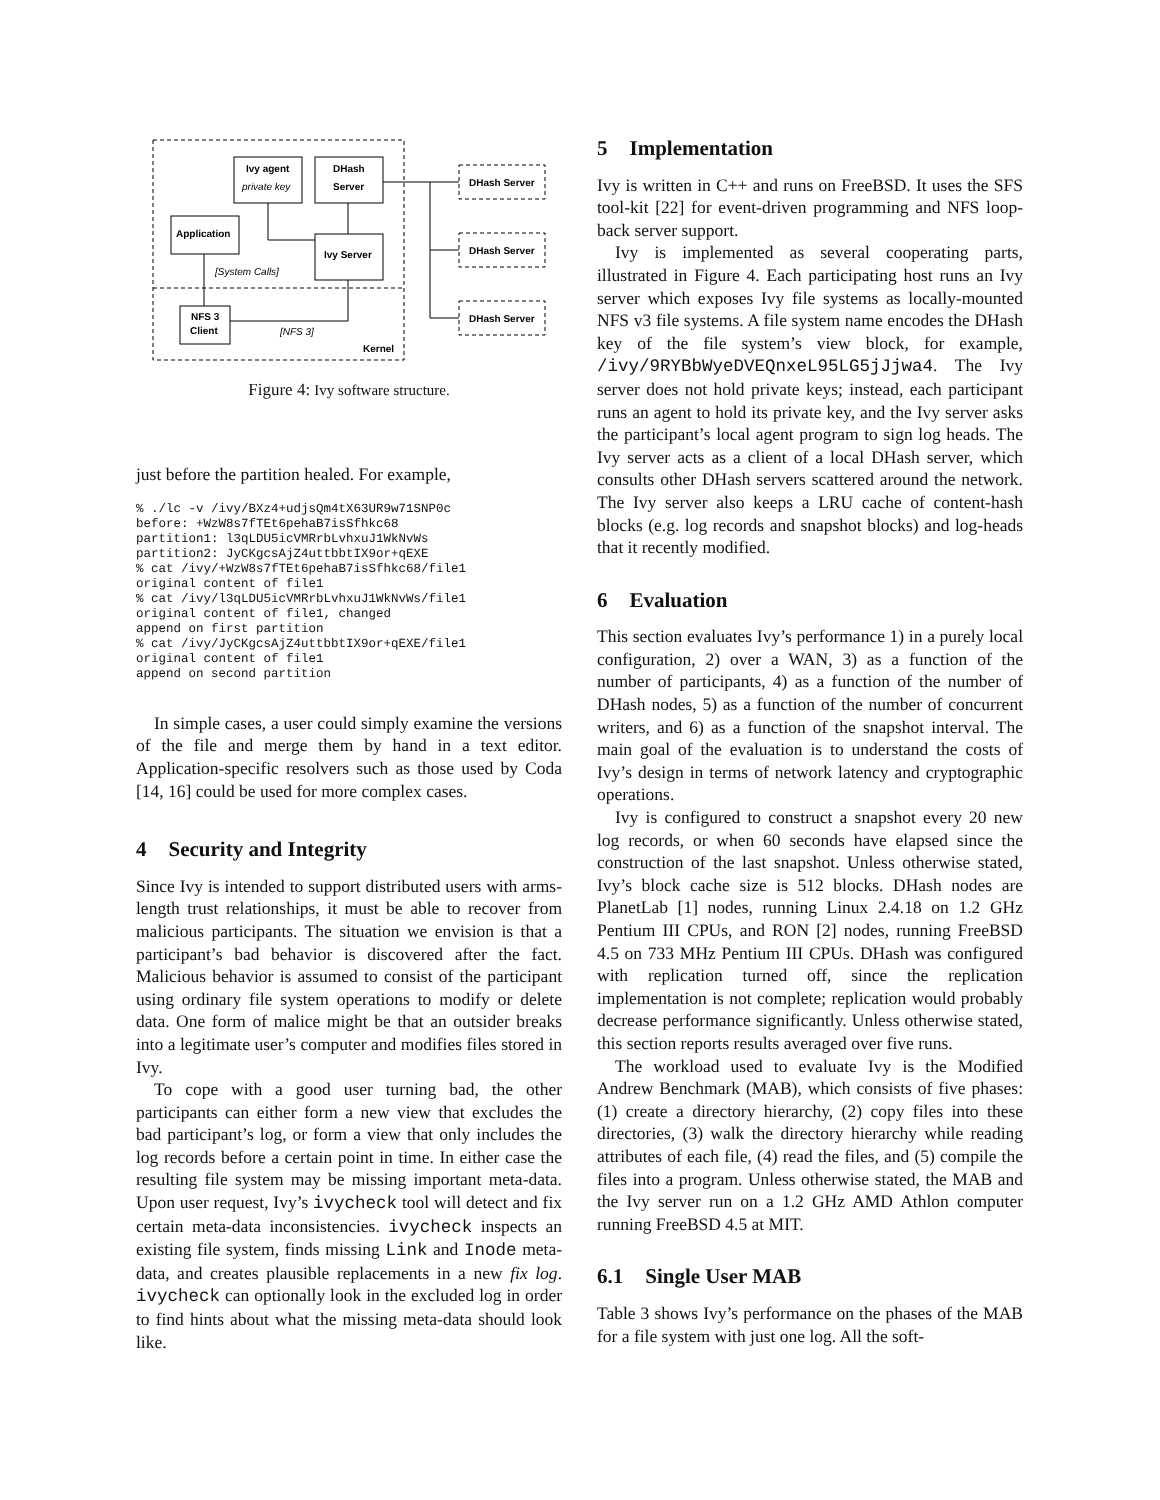Ivy agent
DHash
Server
Application
Ivy Server
NFS 3
Client
DHash Server
DHash Server
DHash Server
Kernel
private key
[System Calls]
[NFS 3]
Figure 4: Ivy software structure.
just before the partition healed. For example,
% ./lc -v /ivy/BXz4+udjsQm4tX63UR9w71SNP0c
before: +WzW8s7fTEt6pehaB7isSfhkc68
partition1: l3qLDU5icVMRrbLvhxuJ1WkNvWs
partition2: JyCKgcsAjZ4uttbbtIX9or+qEXE
% cat /ivy/+WzW8s7fTEt6pehaB7isSfhkc68/file1
original content of file1
% cat /ivy/l3qLDU5icVMRrbLvhxuJ1WkNvWs/file1
original content of file1, changed
append on first partition
% cat /ivy/JyCKgcsAjZ4uttbbtIX9or+qEXE/file1
original content of file1
append on second partition
In simple cases, a user could simply examine the versions of the file and merge them by hand in a text editor. Application-specific resolvers such as those used by Coda [14, 16] could be used for more complex cases.
4 Security and Integrity
Since Ivy is intended to support distributed users with arms-length trust relationships, it must be able to recover from malicious participants. The situation we envision is that a participant’s bad behavior is discovered after the fact. Malicious behavior is assumed to consist of the participant using ordinary file system operations to modify or delete data. One form of malice might be that an outsider breaks into a legitimate user’s computer and modifies files stored in Ivy.
To cope with a good user turning bad, the other participants can either form a new view that excludes the bad participant’s log, or form a view that only includes the log records before a certain point in time. In either case the resulting file system may be missing important meta-data. Upon user request, Ivy’s ivycheck tool will detect and fix certain meta-data inconsistencies. ivycheck inspects an existing file system, finds missing Link and Inode meta-data, and creates plausible replacements in a new fix log. ivycheck can optionally look in the excluded log in order to find hints about what the missing meta-data should look like.
5 Implementation
Ivy is written in C++ and runs on FreeBSD. It uses the SFS tool-kit [22] for event-driven programming and NFS loop-back server support.
Ivy is implemented as several cooperating parts, illustrated in Figure 4. Each participating host runs an Ivy server which exposes Ivy file systems as locally-mounted NFS v3 file systems. A file system name encodes the DHash key of the file system’s view block, for example, /ivy/9RYBbWyeDVEQnxeL95LG5jJjwa4. The Ivy server does not hold private keys; instead, each participant runs an agent to hold its private key, and the Ivy server asks the participant’s local agent program to sign log heads. The Ivy server acts as a client of a local DHash server, which consults other DHash servers scattered around the network. The Ivy server also keeps a LRU cache of content-hash blocks (e.g. log records and snapshot blocks) and log-heads that it recently modified.
6 Evaluation
This section evaluates Ivy’s performance 1) in a purely local configuration, 2) over a WAN, 3) as a function of the number of participants, 4) as a function of the number of DHash nodes, 5) as a function of the number of concurrent writers, and 6) as a function of the snapshot interval. The main goal of the evaluation is to understand the costs of Ivy’s design in terms of network latency and cryptographic operations.
Ivy is configured to construct a snapshot every 20 new log records, or when 60 seconds have elapsed since the construction of the last snapshot. Unless otherwise stated, Ivy’s block cache size is 512 blocks. DHash nodes are PlanetLab [1] nodes, running Linux 2.4.18 on 1.2 GHz Pentium III CPUs, and RON [2] nodes, running FreeBSD 4.5 on 733 MHz Pentium III CPUs. DHash was configured with replication turned off, since the replication implementation is not complete; replication would probably decrease performance significantly. Unless otherwise stated, this section reports results averaged over five runs.
The workload used to evaluate Ivy is the Modified Andrew Benchmark (MAB), which consists of five phases: (1) create a directory hierarchy, (2) copy files into these directories, (3) walk the directory hierarchy while reading attributes of each file, (4) read the files, and (5) compile the files into a program. Unless otherwise stated, the MAB and the Ivy server run on a 1.2 GHz AMD Athlon computer running FreeBSD 4.5 at MIT.
6.1 Single User MAB
Table 3 shows Ivy’s performance on the phases of the MAB for a file system with just one log. All the soft-